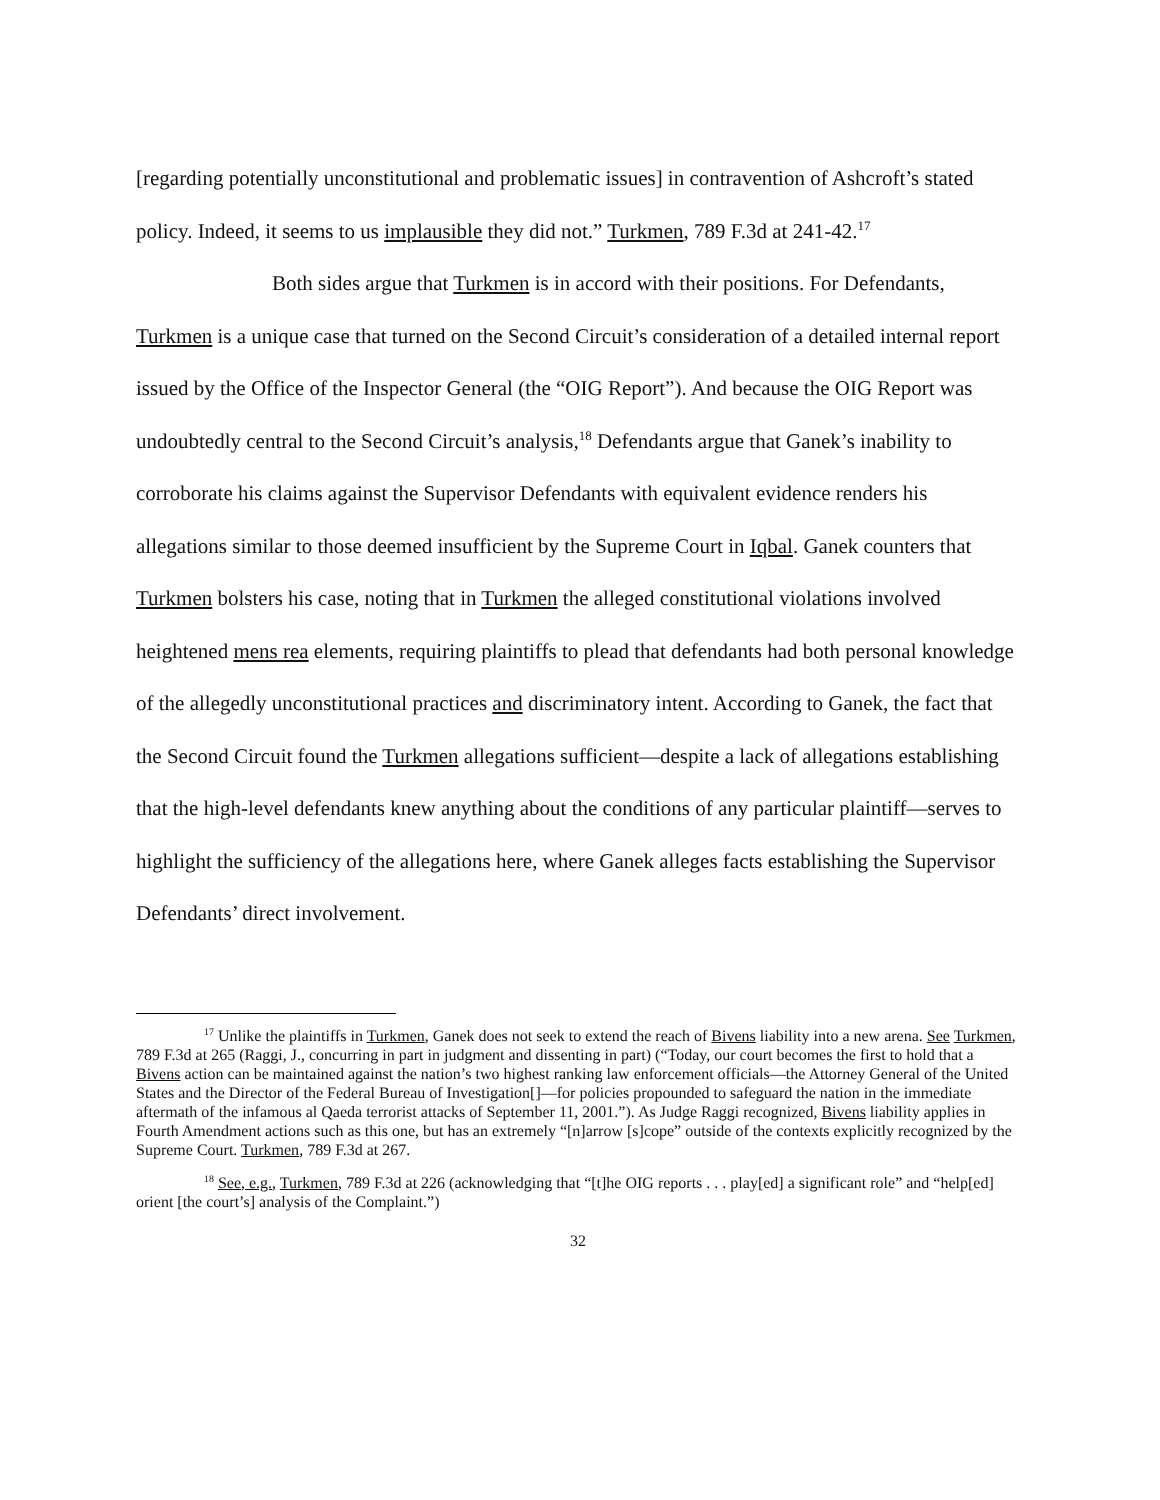[regarding potentially unconstitutional and problematic issues] in contravention of Ashcroft’s stated policy. Indeed, it seems to us implausible they did not.” Turkmen, 789 F.3d at 241-42.<sup>17</sup>
Both sides argue that Turkmen is in accord with their positions. For Defendants, Turkmen is a unique case that turned on the Second Circuit’s consideration of a detailed internal report issued by the Office of the Inspector General (the “OIG Report”). And because the OIG Report was undoubtedly central to the Second Circuit’s analysis,<sup>18</sup> Defendants argue that Ganek’s inability to corroborate his claims against the Supervisor Defendants with equivalent evidence renders his allegations similar to those deemed insufficient by the Supreme Court in Iqbal. Ganek counters that Turkmen bolsters his case, noting that in Turkmen the alleged constitutional violations involved heightened mens rea elements, requiring plaintiffs to plead that defendants had both personal knowledge of the allegedly unconstitutional practices and discriminatory intent. According to Ganek, the fact that the Second Circuit found the Turkmen allegations sufficient—despite a lack of allegations establishing that the high-level defendants knew anything about the conditions of any particular plaintiff—serves to highlight the sufficiency of the allegations here, where Ganek alleges facts establishing the Supervisor Defendants’ direct involvement.
<sup>17</sup> Unlike the plaintiffs in Turkmen, Ganek does not seek to extend the reach of Bivens liability into a new arena. See Turkmen, 789 F.3d at 265 (Raggi, J., concurring in part in judgment and dissenting in part) (“Today, our court becomes the first to hold that a Bivens action can be maintained against the nation’s two highest ranking law enforcement officials—the Attorney General of the United States and the Director of the Federal Bureau of Investigation[]—for policies propounded to safeguard the nation in the immediate aftermath of the infamous al Qaeda terrorist attacks of September 11, 2001.”). As Judge Raggi recognized, Bivens liability applies in Fourth Amendment actions such as this one, but has an extremely “[n]arrow [s]cope” outside of the contexts explicitly recognized by the Supreme Court. Turkmen, 789 F.3d at 267.
<sup>18</sup> See, e.g., Turkmen, 789 F.3d at 226 (acknowledging that “[t]he OIG reports . . . play[ed] a significant role” and “help[ed] orient [the court’s] analysis of the Complaint.”)
32